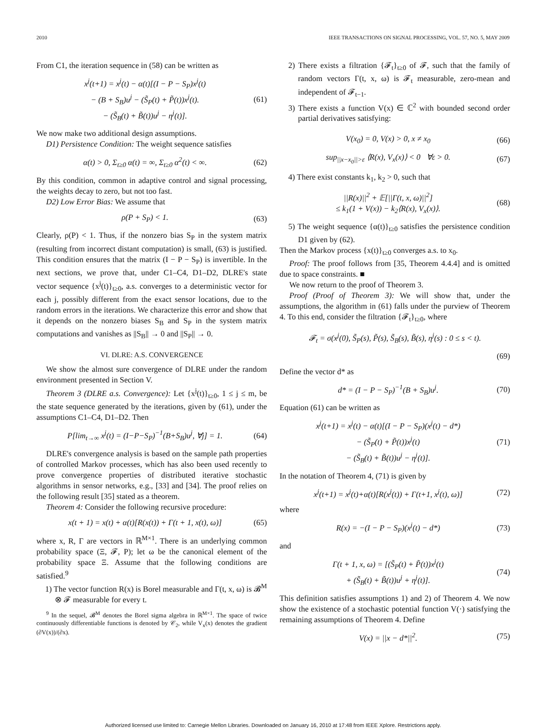2010 IEEE TRANSACTIONS ON SIGNAL PROCESSING, VOL. 57, NO. 5, MAY 2009
From C1, the iteration sequence in (58) can be written as
x<sup>j</sup>(t+1) = x<sup>j</sup>(t) − α(t)[(I − P − S<sub>P</sub>)x<sup>j</sup>(t)
− (B + S<sub>B</sub>)u<sup>j</sup> − (S̃<sub>P</sub>(t) + P̃(t))x<sup>j</sup>(t).
− (S̃<sub>B</sub>(t) + B̃(t))u<sup>j</sup> − η<sup>j</sup>(t)].
(61)
We now make two additional design assumptions.
D1) Persistence Condition: The weight sequence satisfies
α(t) > 0, Σ<sub>t≥0</sub> α(t) = ∞, Σ<sub>t≥0</sub> α<sup>2</sup>(t) < ∞.
(62)
By this condition, common in adaptive control and signal processing, the weights decay to zero, but not too fast.
D2) Low Error Bias: We assume that
ρ(P + S<sub>P</sub>) < 1. (63)
Clearly, ρ(P) < 1. Thus, if the nonzero bias S<sub>P</sub> in the system matrix (resulting from incorrect distant computation) is small, (63) is justified. This condition ensures that the matrix (I − P − S<sub>P</sub>) is invertible. In the next sections, we prove that, under C1–C4, D1–D2, DLRE's state vector sequence {x<sup>j</sup>(t)}<sub>t≥0</sub>, a.s. converges to a deterministic vector for each j, possibly different from the exact sensor locations, due to the random errors in the iterations. We characterize this error and show that it depends on the nonzero biases S<sub>B</sub> and S<sub>P</sub> in the system matrix computations and vanishes as ||S<sub>B</sub>|| → 0 and ||S<sub>P</sub>|| → 0.
VI. DLRE: A.S. CONVERGENCE
We show the almost sure convergence of DLRE under the random environment presented in Section V.
Theorem 3 (DLRE a.s. Convergence): Let {x<sup>j</sup>(t)}<sub>t≥0</sub>, 1 ≤ j ≤ m, be the state sequence generated by the iterations, given by (61), under the assumptions C1–C4, D1–D2. Then
P[lim<sub>t→∞</sub> x<sup>j</sup>(t) = (I−P−S<sub>P</sub>)<sup>−1</sup>(B+S<sub>B</sub>)u<sup>j</sup>, ∀j] = 1.
(64)
DLRE's convergence analysis is based on the sample path properties of controlled Markov processes, which has also been used recently to prove convergence properties of distributed iterative stochastic algorithms in sensor networks, e.g., [33] and [34]. The proof relies on the following result [35] stated as a theorem.
Theorem 4: Consider the following recursive procedure:
x(t + 1) = x(t) + α(t)[R(x(t)) + Γ(t + 1, x(t), ω)]
(65)
where x, R, Γ are vectors in ℝ<sup>M×1</sup>. There is an underlying common probability space (Ξ, 𝓕, P); let ω be the canonical element of the probability space Ξ. Assume that the following conditions are satisfied.<sup>9</sup>
1) The vector function R(x) is Borel measurable and Γ(t, x, ω) is 𝓑<sup>M</sup> ⊗ 𝓕 measurable for every t.
<sup>9</sup> In the sequel, 𝓑<sup>M</sup> denotes the Borel sigma algebra in ℝ<sup>M×1</sup>. The space of twice continuously differentiable functions is denoted by 𝒞<sub>2</sub>, while V<sub>x</sub>(x) denotes the gradient (∂V(x))/(∂x).
2) There exists a filtration {𝓕<sub>t</sub>}<sub>t≥0</sub> of 𝓕, such that the family of random vectors Γ(t, x, ω) is 𝓕<sub>t</sub> measurable, zero-mean and independent of 𝓕<sub>t−1</sub>.
3) There exists a function V(x) ∈ ℂ<sup>2</sup> with bounded second order partial derivatives satisfying:
V(x<sub>0</sub>) = 0, V(x) > 0, x ≠ x<sub>0</sub> (66)
sup<sub>||x−x<sub>0</sub>||>ε</sub> ⟨R(x), V<sub>x</sub>(x)⟩ < 0 ∀ε > 0.
(67)
4) There exist constants k<sub>1</sub>, k<sub>2</sub> > 0, such that
||R(x)||<sup>2</sup> + 𝔼[||Γ(t, x, ω)||<sup>2</sup>]
≤ k<sub>1</sub>(1 + V(x)) − k<sub>2</sub>⟨R(x), V<sub>x</sub>(x)⟩.
(68)
5) The weight sequence {α(t)}<sub>t≥0</sub> satisfies the persistence condition D1 given by (62).
Then the Markov process {x(t)}<sub>t≥0</sub> converges a.s. to x<sub>0</sub>.
Proof: The proof follows from [35, Theorem 4.4.4] and is omitted due to space constraints. ■
We now return to the proof of Theorem 3.
Proof (Proof of Theorem 3): We will show that, under the assumptions, the algorithm in (61) falls under the purview of Theorem 4. To this end, consider the filtration {𝓕<sub>t</sub>}<sub>t≥0</sub>, where
𝓕<sub>t</sub> = σ(x<sup>j</sup>(0), S̃<sub>P</sub>(s), P̃(s), S̃<sub>B</sub>(s), B̃(s), η<sup>j</sup>(s) : 0 ≤ s < t).
(69)
Define the vector d* as
d* = (I − P − S<sub>P</sub>)<sup>−1</sup>(B + S<sub>B</sub>)u<sup>j</sup>. (70)
Equation (61) can be written as
x<sup>j</sup>(t+1) = x<sup>j</sup>(t) − α(t)[(I − P − S<sub>P</sub>)(x<sup>j</sup>(t) − d*)
− (S̃<sub>P</sub>(t) + P̃(t))x<sup>j</sup>(t)
− (S̃<sub>B</sub>(t) + B̃(t))u<sup>j</sup> − η<sup>j</sup>(t)].
(71)
In the notation of Theorem 4, (71) is given by
x<sup>j</sup>(t+1) = x<sup>j</sup>(t)+α(t)[R(x<sup>j</sup>(t)) + Γ(t+1, x<sup>j</sup>(t), ω)]
(72)
where
R(x) = −(I − P − S<sub>P</sub>)(x<sup>j</sup>(t) − d*)
(73)
and
Γ(t + 1, x, ω) = [(S̃<sub>P</sub>(t) + P̃(t))x<sup>j</sup>(t)
+ (S̃<sub>B</sub>(t) + B̃(t))u<sup>j</sup> + η<sup>j</sup>(t)].
(74)
This definition satisfies assumptions 1) and 2) of Theorem 4. We now show the existence of a stochastic potential function V(·) satisfying the remaining assumptions of Theorem 4. Define
V(x) = ||x − d*||<sup>2</sup>. (75)
Authorized licensed use limited to: Carnegie Mellon Libraries. Downloaded on January 16, 2010 at 17:48 from IEEE Xplore. Restrictions apply.